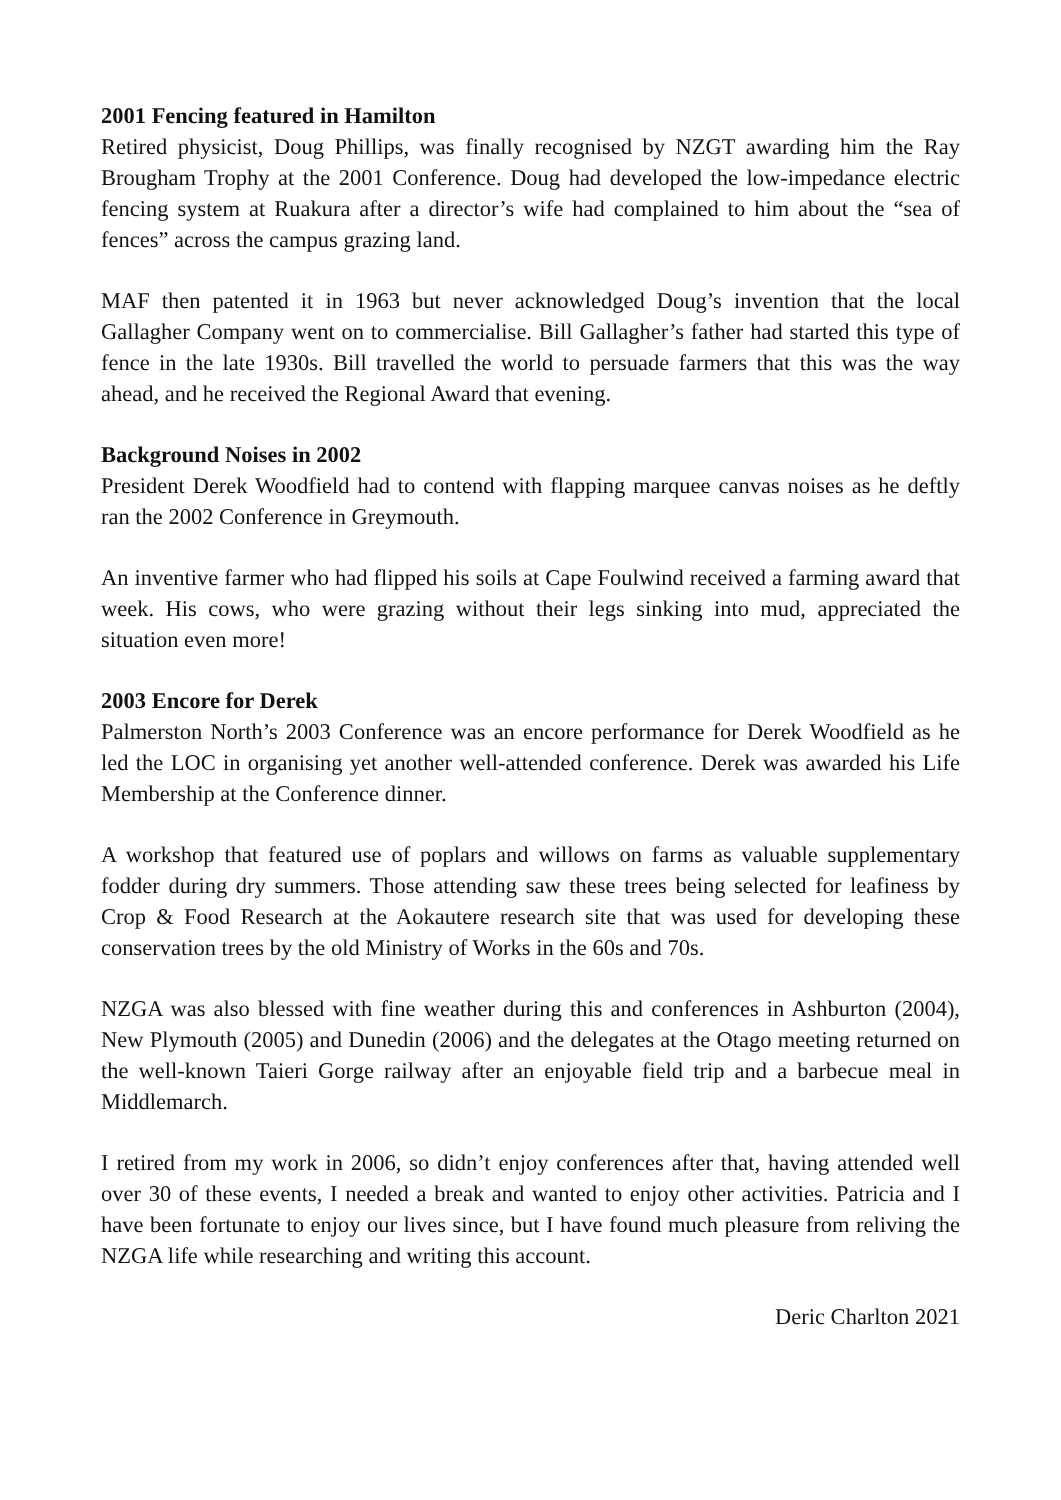2001 Fencing featured in Hamilton
Retired physicist, Doug Phillips, was finally recognised by NZGT awarding him the Ray Brougham Trophy at the 2001 Conference. Doug had developed the low-impedance electric fencing system at Ruakura after a director’s wife had complained to him about the “sea of fences” across the campus grazing land.
MAF then patented it in 1963 but never acknowledged Doug’s invention that the local Gallagher Company went on to commercialise. Bill Gallagher’s father had started this type of fence in the late 1930s. Bill travelled the world to persuade farmers that this was the way ahead, and he received the Regional Award that evening.
Background Noises in 2002
President Derek Woodfield had to contend with flapping marquee canvas noises as he deftly ran the 2002 Conference in Greymouth.
An inventive farmer who had flipped his soils at Cape Foulwind received a farming award that week. His cows, who were grazing without their legs sinking into mud, appreciated the situation even more!
2003 Encore for Derek
Palmerston North’s 2003 Conference was an encore performance for Derek Woodfield as he led the LOC in organising yet another well-attended conference. Derek was awarded his Life Membership at the Conference dinner.
A workshop that featured use of poplars and willows on farms as valuable supplementary fodder during dry summers. Those attending saw these trees being selected for leafiness by Crop & Food Research at the Aokautere research site that was used for developing these conservation trees by the old Ministry of Works in the 60s and 70s.
NZGA was also blessed with fine weather during this and conferences in Ashburton (2004), New Plymouth (2005) and Dunedin (2006) and the delegates at the Otago meeting returned on the well-known Taieri Gorge railway after an enjoyable field trip and a barbecue meal in Middlemarch.
I retired from my work in 2006, so didn’t enjoy conferences after that, having attended well over 30 of these events, I needed a break and wanted to enjoy other activities. Patricia and I have been fortunate to enjoy our lives since, but I have found much pleasure from reliving the NZGA life while researching and writing this account.
Deric Charlton 2021